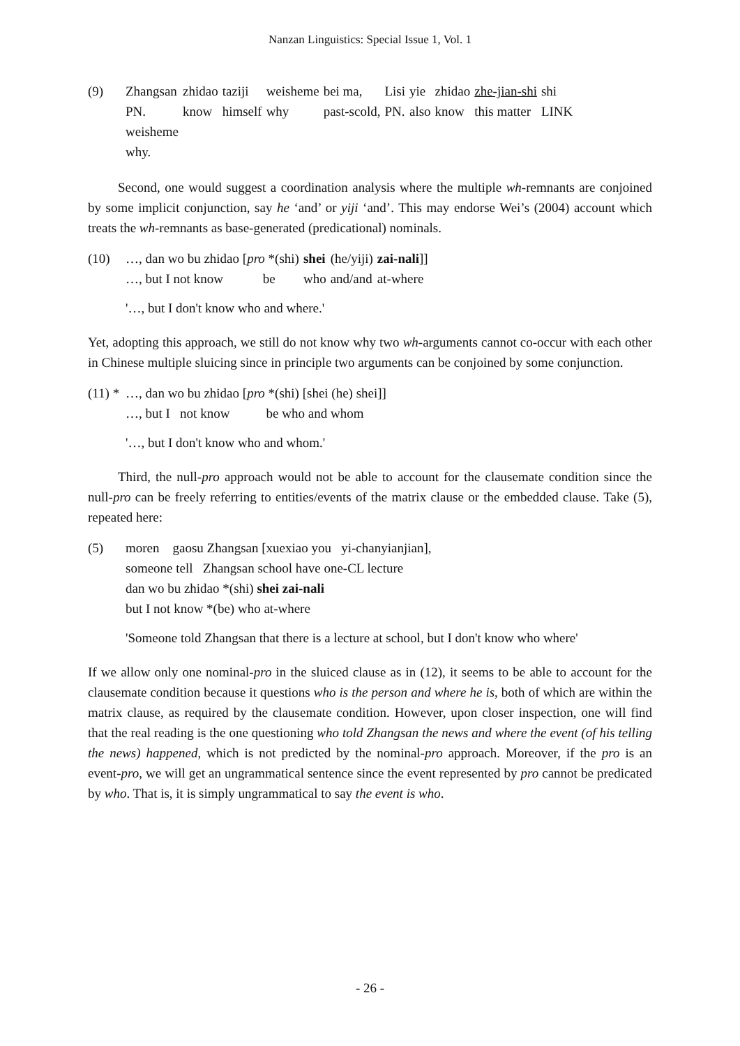Nanzan Linguistics: Special Issue 1, Vol. 1
| (9) | Zhangsan | zhidao | taziji | weisheme | bei ma, | Lisi | yie | zhidao | zhe-jian-shi | shi |
| | PN. | know | himself | why | past-scold, | PN. | also | know | this matter | LINK |
| | weisheme | | | | | | | | | |
| | why. | | | | | | | | | |
Second, one would suggest a coordination analysis where the multiple wh-remnants are conjoined by some implicit conjunction, say he ‘and’ or yiji ‘and’. This may endorse Wei’s (2004) account which treats the wh-remnants as base-generated (predicational) nominals.
| (10) | …, dan wo bu zhidao [ pro *(shi) | shei | (he/yiji) | zai-nali ]] |
| | …, but I not know be | who | and/and | at-where |
| | '…, but I don't know who and where.' | | | |
Yet, adopting this approach, we still do not know why two wh-arguments cannot co-occur with each other in Chinese multiple sluicing since in principle two arguments can be conjoined by some conjunction.
| (11) * | …, dan wo bu zhidao [ pro *(shi) [shei (he) shei]] |
| | …, but I not know be who and whom |
| | '…, but I don't know who and whom.' |
Third, the null-pro approach would not be able to account for the clausemate condition since the null-pro can be freely referring to entities/events of the matrix clause or the embedded clause. Take (5), repeated here:
| (5) | moren gaosu Zhangsan [xuexiao you yi-chanyianjian], |
| | someone tell Zhangsan school have one-CL lecture |
| | dan wo bu zhidao *(shi) shei zai-nali |
| | but I not know *(be) who at-where |
| | 'Someone told Zhangsan that there is a lecture at school, but I don't know who where' |
If we allow only one nominal-pro in the sluiced clause as in (12), it seems to be able to account for the clausemate condition because it questions who is the person and where he is, both of which are within the matrix clause, as required by the clausemate condition. However, upon closer inspection, one will find that the real reading is the one questioning who told Zhangsan the news and where the event (of his telling the news) happened, which is not predicted by the nominal-pro approach. Moreover, if the pro is an event-pro, we will get an ungrammatical sentence since the event represented by pro cannot be predicated by who. That is, it is simply ungrammatical to say the event is who.
- 26 -